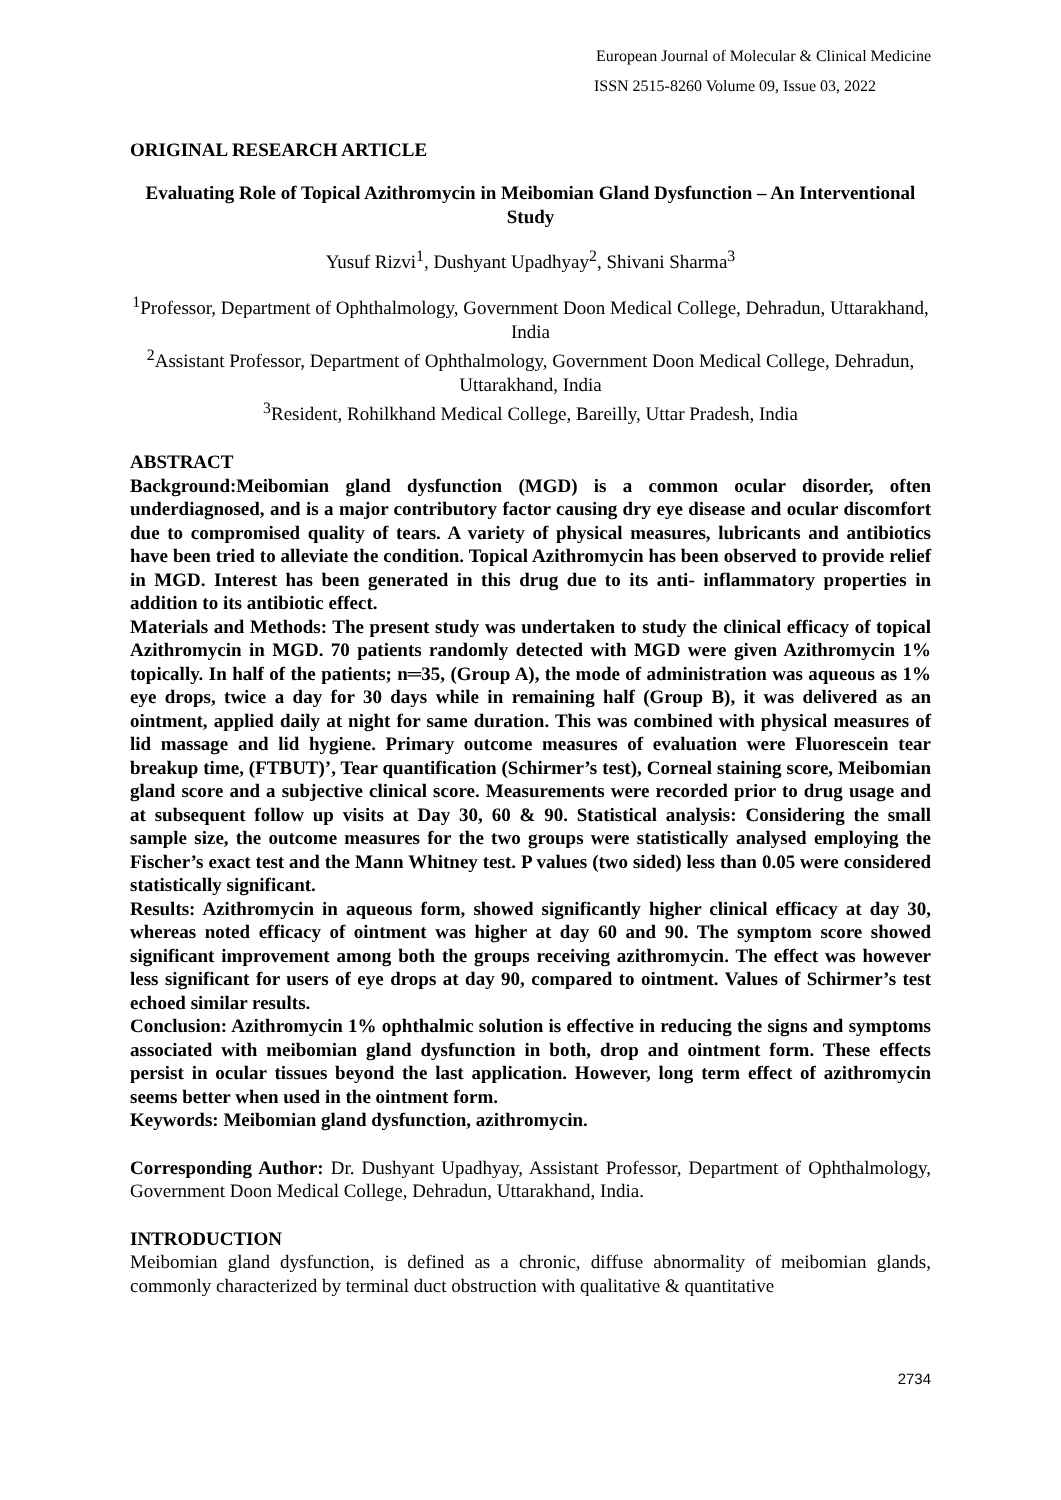European Journal of Molecular & Clinical Medicine
ISSN 2515-8260 Volume 09, Issue 03, 2022
ORIGINAL RESEARCH ARTICLE
Evaluating Role of Topical Azithromycin in Meibomian Gland Dysfunction – An Interventional Study
Yusuf Rizvi<sup>1</sup>, Dushyant Upadhyay<sup>2</sup>, Shivani Sharma<sup>3</sup>
<sup>1</sup> Professor, Department of Ophthalmology, Government Doon Medical College, Dehradun, Uttarakhand, India
<sup>2</sup> Assistant Professor, Department of Ophthalmology, Government Doon Medical College, Dehradun, Uttarakhand, India
<sup>3</sup> Resident, Rohilkhand Medical College, Bareilly, Uttar Pradesh, India
ABSTRACT
Background:Meibomian gland dysfunction (MGD) is a common ocular disorder, often underdiagnosed, and is a major contributory factor causing dry eye disease and ocular discomfort due to compromised quality of tears. A variety of physical measures, lubricants and antibiotics have been tried to alleviate the condition. Topical Azithromycin has been observed to provide relief in MGD. Interest has been generated in this drug due to its anti- inflammatory properties in addition to its antibiotic effect.
Materials and Methods: The present study was undertaken to study the clinical efficacy of topical Azithromycin in MGD. 70 patients randomly detected with MGD were given Azithromycin 1% topically. In half of the patients; n═35, (Group A), the mode of administration was aqueous as 1% eye drops, twice a day for 30 days while in remaining half (Group B), it was delivered as an ointment, applied daily at night for same duration. This was combined with physical measures of lid massage and lid hygiene. Primary outcome measures of evaluation were Fluorescein tear breakup time, (FTBUT)’, Tear quantification (Schirmer’s test), Corneal staining score, Meibomian gland score and a subjective clinical score. Measurements were recorded prior to drug usage and at subsequent follow up visits at Day 30, 60 & 90. Statistical analysis: Considering the small sample size, the outcome measures for the two groups were statistically analysed employing the Fischer’s exact test and the Mann Whitney test. P values (two sided) less than 0.05 were considered statistically significant.
Results: Azithromycin in aqueous form, showed significantly higher clinical efficacy at day 30, whereas noted efficacy of ointment was higher at day 60 and 90. The symptom score showed significant improvement among both the groups receiving azithromycin. The effect was however less significant for users of eye drops at day 90, compared to ointment. Values of Schirmer’s test echoed similar results.
Conclusion: Azithromycin 1% ophthalmic solution is effective in reducing the signs and symptoms associated with meibomian gland dysfunction in both, drop and ointment form. These effects persist in ocular tissues beyond the last application. However, long term effect of azithromycin seems better when used in the ointment form.
Keywords: Meibomian gland dysfunction, azithromycin.
Corresponding Author: Dr. Dushyant Upadhyay, Assistant Professor, Department of Ophthalmology, Government Doon Medical College, Dehradun, Uttarakhand, India.
INTRODUCTION
Meibomian gland dysfunction, is defined as a chronic, diffuse abnormality of meibomian glands, commonly characterized by terminal duct obstruction with qualitative & quantitative
2734